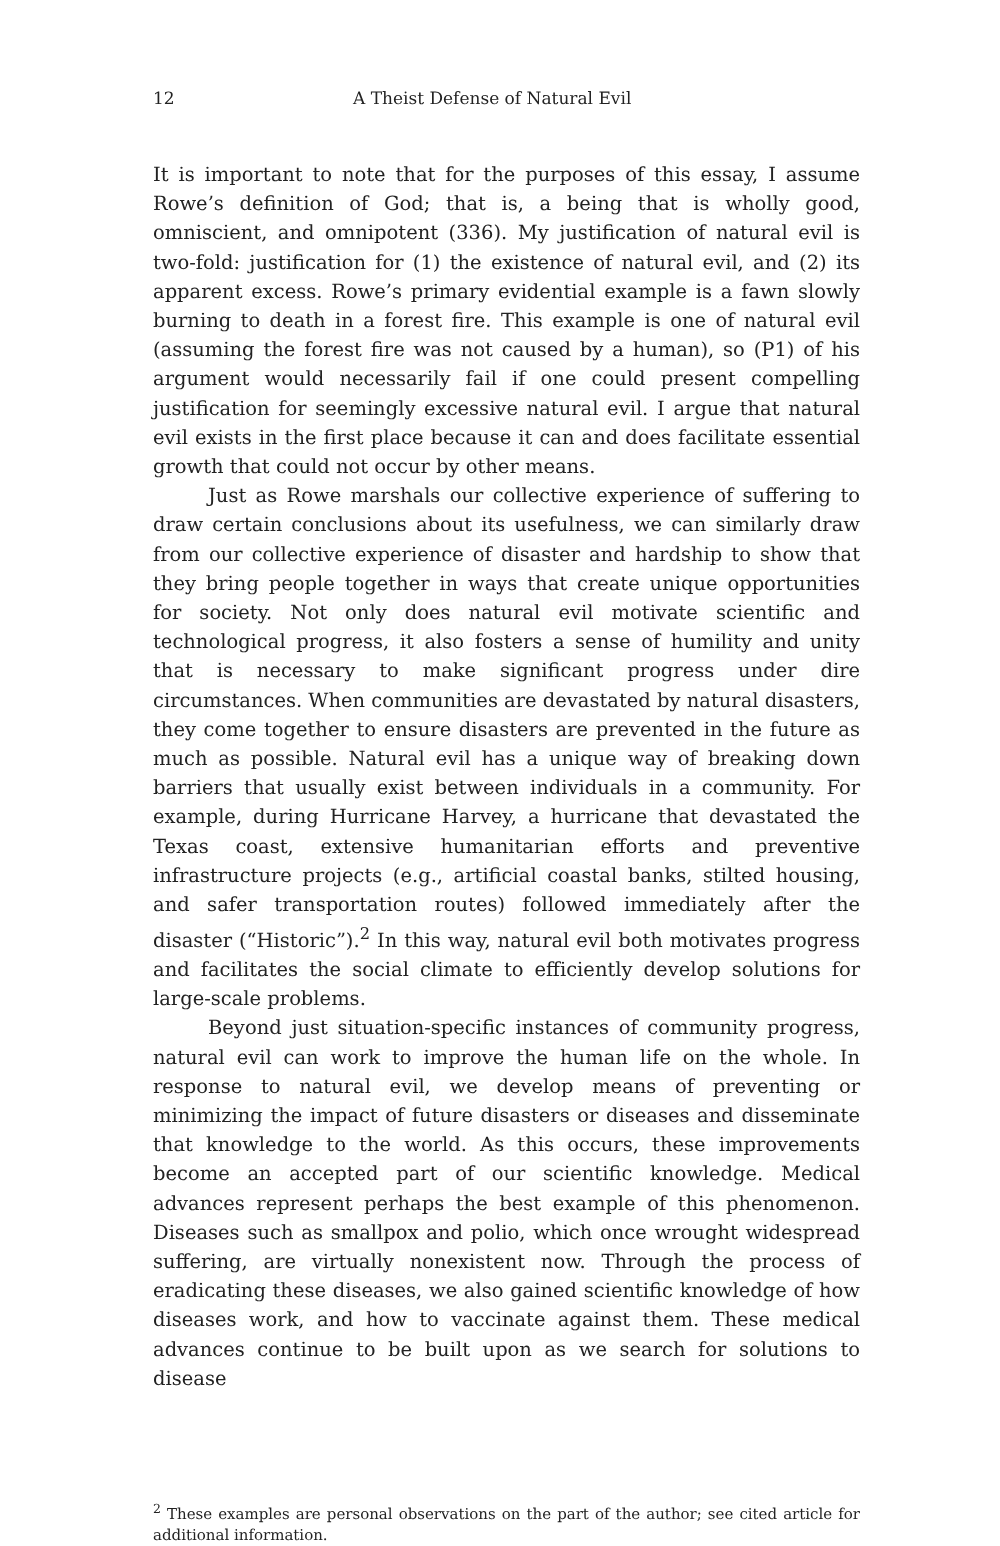12 A Theist Defense of Natural Evil
It is important to note that for the purposes of this essay, I assume Rowe’s definition of God; that is, a being that is wholly good, omniscient, and omnipotent (336). My justification of natural evil is two-fold: justification for (1) the existence of natural evil, and (2) its apparent excess. Rowe’s primary evidential example is a fawn slowly burning to death in a forest fire. This example is one of natural evil (assuming the forest fire was not caused by a human), so (P1) of his argument would necessarily fail if one could present compelling justification for seemingly excessive natural evil. I argue that natural evil exists in the first place because it can and does facilitate essential growth that could not occur by other means.
Just as Rowe marshals our collective experience of suffering to draw certain conclusions about its usefulness, we can similarly draw from our collective experience of disaster and hardship to show that they bring people together in ways that create unique opportunities for society. Not only does natural evil motivate scientific and technological progress, it also fosters a sense of humility and unity that is necessary to make significant progress under dire circumstances. When communities are devastated by natural disasters, they come together to ensure disasters are prevented in the future as much as possible. Natural evil has a unique way of breaking down barriers that usually exist between individuals in a community. For example, during Hurricane Harvey, a hurricane that devastated the Texas coast, extensive humanitarian efforts and preventive infrastructure projects (e.g., artificial coastal banks, stilted housing, and safer transportation routes) followed immediately after the disaster (“Historic”).<sup>2</sup> In this way, natural evil both motivates progress and facilitates the social climate to efficiently develop solutions for large-scale problems.
Beyond just situation-specific instances of community progress, natural evil can work to improve the human life on the whole. In response to natural evil, we develop means of preventing or minimizing the impact of future disasters or diseases and disseminate that knowledge to the world. As this occurs, these improvements become an accepted part of our scientific knowledge. Medical advances represent perhaps the best example of this phenomenon. Diseases such as smallpox and polio, which once wrought widespread suffering, are virtually nonexistent now. Through the process of eradicating these diseases, we also gained scientific knowledge of how diseases work, and how to vaccinate against them. These medical advances continue to be built upon as we search for solutions to disease
<sup>2</sup> These examples are personal observations on the part of the author; see cited article for additional information.